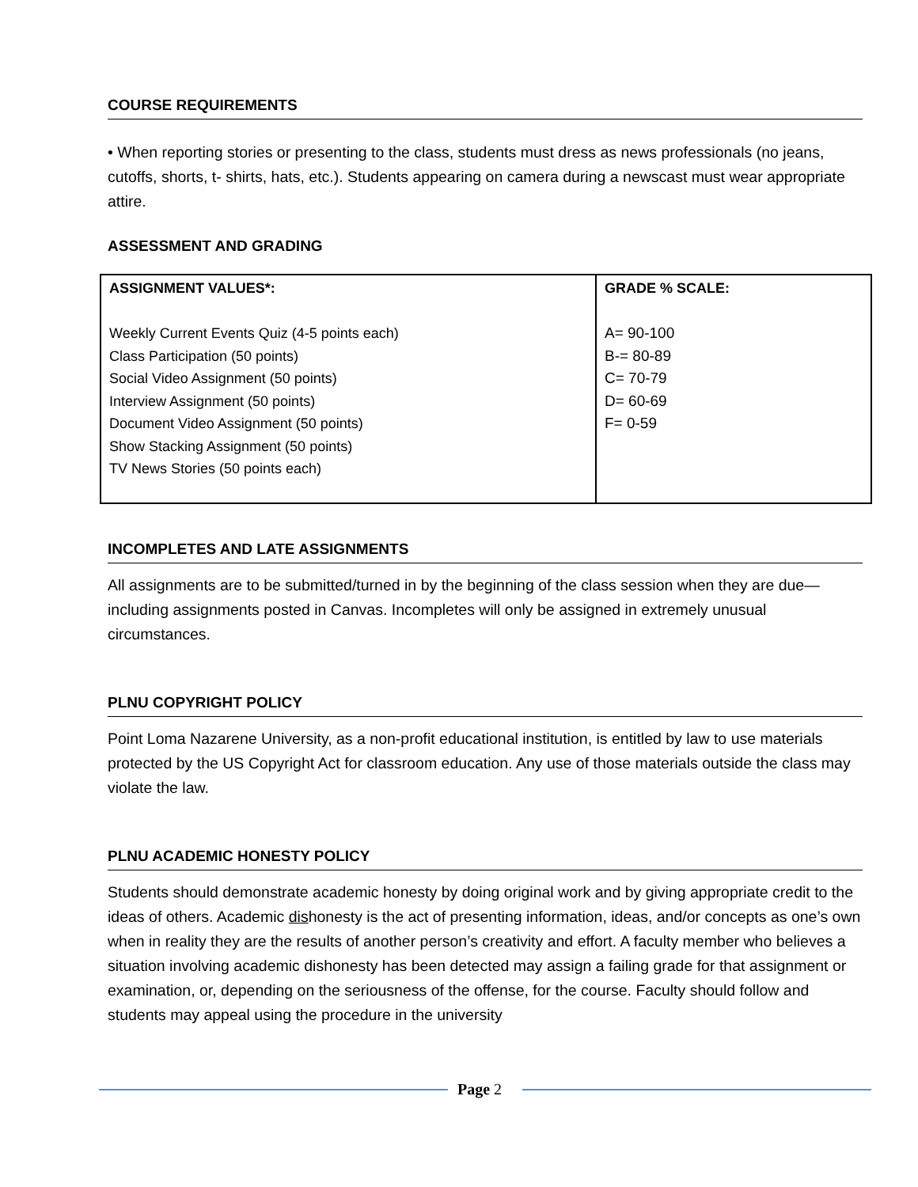COURSE REQUIREMENTS
• When reporting stories or presenting to the class, students must dress as news professionals (no jeans, cutoffs, shorts, t- shirts, hats, etc.). Students appearing on camera during a newscast must wear appropriate attire.
ASSESSMENT AND GRADING
| ASSIGNMENT VALUES*: Weekly Current Events Quiz (4-5 points each) Class Participation (50 points) Social Video Assignment (50 points) Interview Assignment (50 points) Document Video Assignment (50 points) Show Stacking Assignment (50 points) TV News Stories (50 points each) | GRADE % SCALE: A= 90-100 B-= 80-89 C= 70-79 D= 60-69 F= 0-59 |
INCOMPLETES AND LATE ASSIGNMENTS
All assignments are to be submitted/turned in by the beginning of the class session when they are due—including assignments posted in Canvas. Incompletes will only be assigned in extremely unusual circumstances.
PLNU COPYRIGHT POLICY
Point Loma Nazarene University, as a non-profit educational institution, is entitled by law to use materials protected by the US Copyright Act for classroom education. Any use of those materials outside the class may violate the law.
PLNU ACADEMIC HONESTY POLICY
Students should demonstrate academic honesty by doing original work and by giving appropriate credit to the ideas of others. Academic dishonesty is the act of presenting information, ideas, and/or concepts as one’s own when in reality they are the results of another person’s creativity and effort. A faculty member who believes a situation involving academic dishonesty has been detected may assign a failing grade for that assignment or examination, or, depending on the seriousness of the offense, for the course. Faculty should follow and students may appeal using the procedure in the university
Page 2